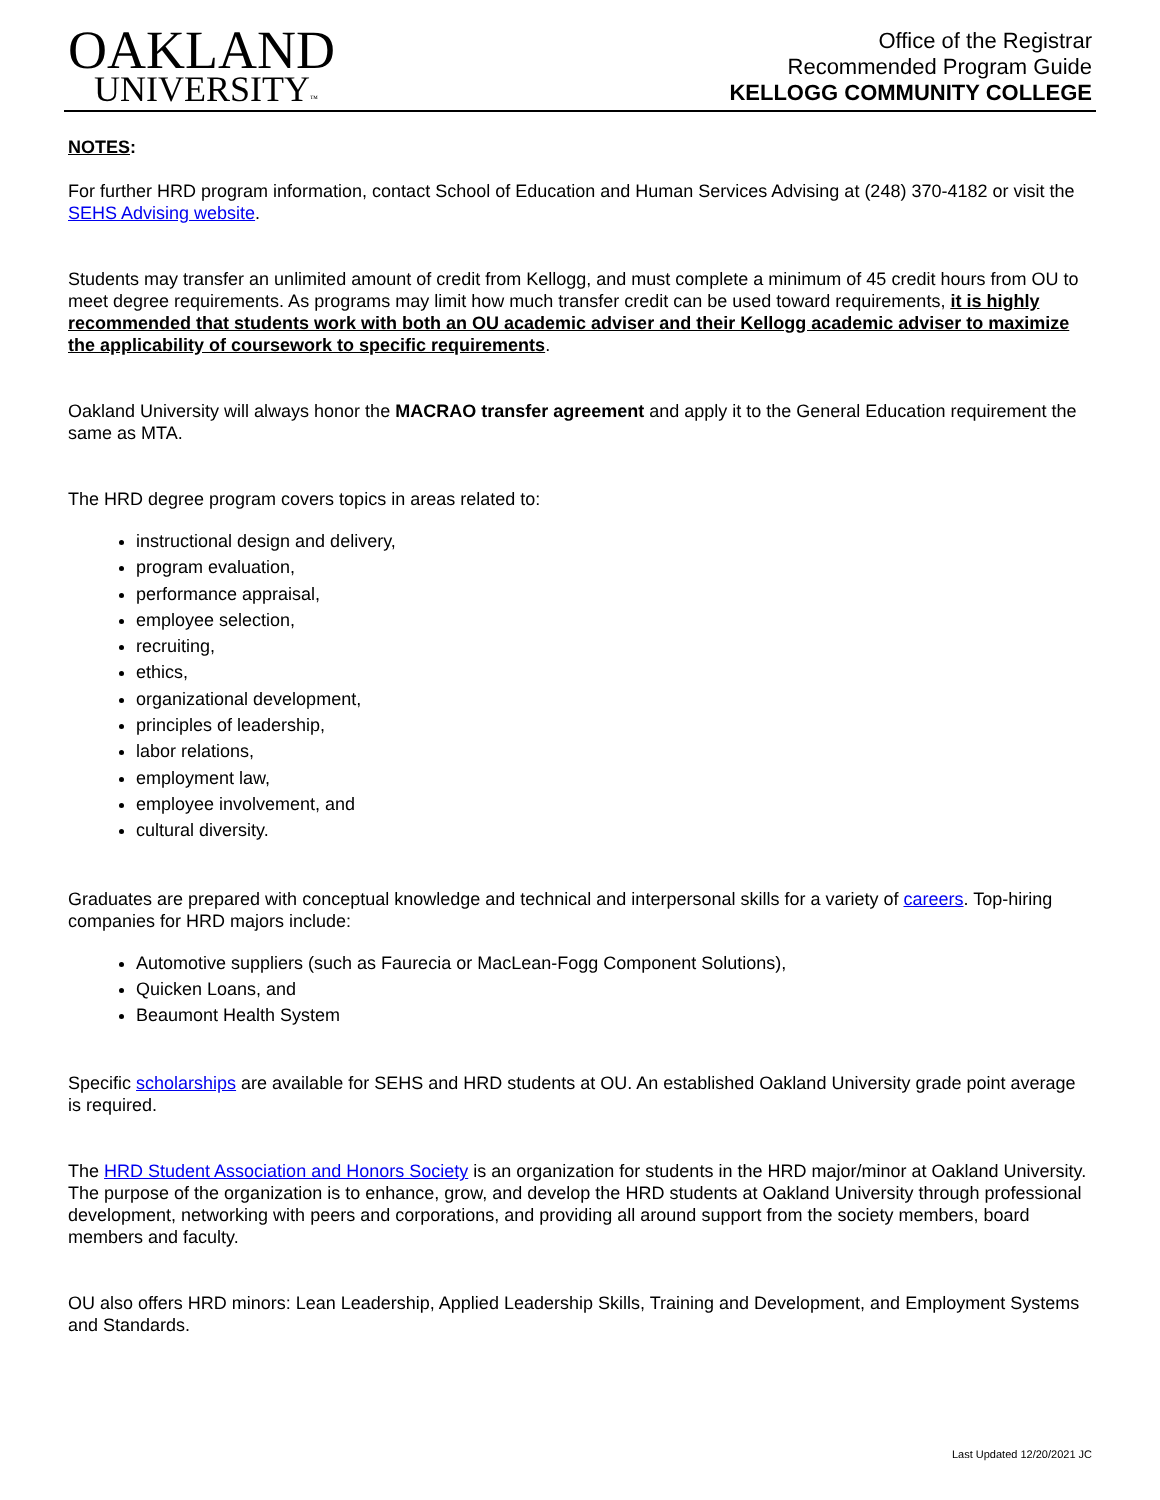OAKLAND
UNIVERSITY™
Office of the Registrar
Recommended Program Guide
KELLOGG COMMUNITY COLLEGE
NOTES:
For further HRD program information, contact School of Education and Human Services Advising at (248) 370-4182 or visit the SEHS Advising website.
Students may transfer an unlimited amount of credit from Kellogg, and must complete a minimum of 45 credit hours from OU to meet degree requirements. As programs may limit how much transfer credit can be used toward requirements, it is highly recommended that students work with both an OU academic adviser and their Kellogg academic adviser to maximize the applicability of coursework to specific requirements.
Oakland University will always honor the MACRAO transfer agreement and apply it to the General Education requirement the same as MTA.
The HRD degree program covers topics in areas related to:
instructional design and delivery,
program evaluation,
performance appraisal,
employee selection,
recruiting,
ethics,
organizational development,
principles of leadership,
labor relations,
employment law,
employee involvement, and
cultural diversity.
Graduates are prepared with conceptual knowledge and technical and interpersonal skills for a variety of careers. Top-hiring companies for HRD majors include:
Automotive suppliers (such as Faurecia or MacLean-Fogg Component Solutions),
Quicken Loans, and
Beaumont Health System
Specific scholarships are available for SEHS and HRD students at OU. An established Oakland University grade point average is required.
The HRD Student Association and Honors Society is an organization for students in the HRD major/minor at Oakland University. The purpose of the organization is to enhance, grow, and develop the HRD students at Oakland University through professional development, networking with peers and corporations, and providing all around support from the society members, board members and faculty.
OU also offers HRD minors: Lean Leadership, Applied Leadership Skills, Training and Development, and Employment Systems and Standards.
Last Updated 12/20/2021 JC